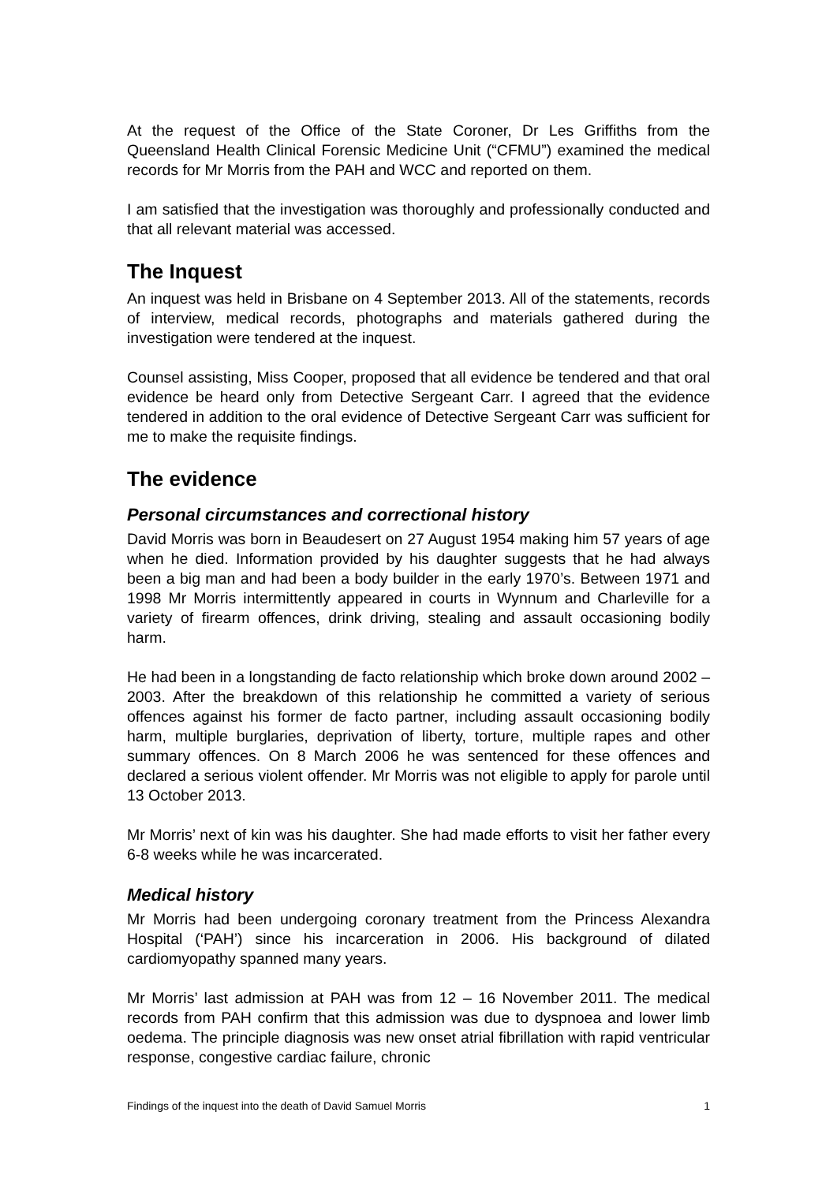At the request of the Office of the State Coroner, Dr Les Griffiths from the Queensland Health Clinical Forensic Medicine Unit (“CFMU”) examined the medical records for Mr Morris from the PAH and WCC and reported on them.
I am satisfied that the investigation was thoroughly and professionally conducted and that all relevant material was accessed.
The Inquest
An inquest was held in Brisbane on 4 September 2013. All of the statements, records of interview, medical records, photographs and materials gathered during the investigation were tendered at the inquest.
Counsel assisting, Miss Cooper, proposed that all evidence be tendered and that oral evidence be heard only from Detective Sergeant Carr. I agreed that the evidence tendered in addition to the oral evidence of Detective Sergeant Carr was sufficient for me to make the requisite findings.
The evidence
Personal circumstances and correctional history
David Morris was born in Beaudesert on 27 August 1954 making him 57 years of age when he died. Information provided by his daughter suggests that he had always been a big man and had been a body builder in the early 1970’s. Between 1971 and 1998 Mr Morris intermittently appeared in courts in Wynnum and Charleville for a variety of firearm offences, drink driving, stealing and assault occasioning bodily harm.
He had been in a longstanding de facto relationship which broke down around 2002 – 2003. After the breakdown of this relationship he committed a variety of serious offences against his former de facto partner, including assault occasioning bodily harm, multiple burglaries, deprivation of liberty, torture, multiple rapes and other summary offences. On 8 March 2006 he was sentenced for these offences and declared a serious violent offender. Mr Morris was not eligible to apply for parole until 13 October 2013.
Mr Morris’ next of kin was his daughter. She had made efforts to visit her father every 6-8 weeks while he was incarcerated.
Medical history
Mr Morris had been undergoing coronary treatment from the Princess Alexandra Hospital (‘PAH’) since his incarceration in 2006. His background of dilated cardiomyopathy spanned many years.
Mr Morris’ last admission at PAH was from 12 – 16 November 2011. The medical records from PAH confirm that this admission was due to dyspnoea and lower limb oedema. The principle diagnosis was new onset atrial fibrillation with rapid ventricular response, congestive cardiac failure, chronic
Findings of the inquest into the death of David Samuel Morris 1